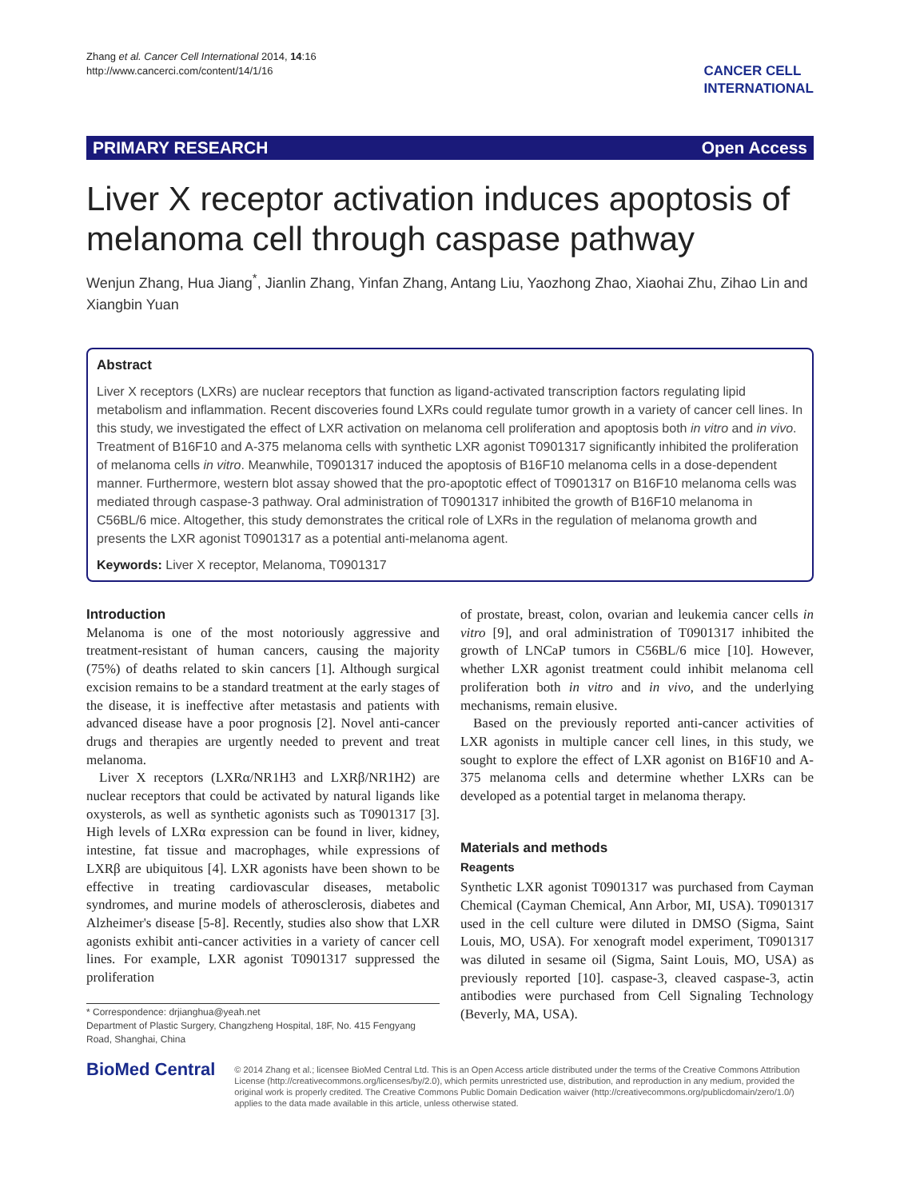Zhang et al. Cancer Cell International 2014, 14:16
http://www.cancerci.com/content/14/1/16
CANCER CELL
INTERNATIONAL
PRIMARY RESEARCH Open Access
Liver X receptor activation induces apoptosis of melanoma cell through caspase pathway
Wenjun Zhang, Hua Jiang<sup>*</sup>, Jianlin Zhang, Yinfan Zhang, Antang Liu, Yaozhong Zhao, Xiaohai Zhu, Zihao Lin and Xiangbin Yuan
Abstract
Liver X receptors (LXRs) are nuclear receptors that function as ligand-activated transcription factors regulating lipid metabolism and inflammation. Recent discoveries found LXRs could regulate tumor growth in a variety of cancer cell lines. In this study, we investigated the effect of LXR activation on melanoma cell proliferation and apoptosis both in vitro and in vivo. Treatment of B16F10 and A-375 melanoma cells with synthetic LXR agonist T0901317 significantly inhibited the proliferation of melanoma cells in vitro. Meanwhile, T0901317 induced the apoptosis of B16F10 melanoma cells in a dose-dependent manner. Furthermore, western blot assay showed that the pro-apoptotic effect of T0901317 on B16F10 melanoma cells was mediated through caspase-3 pathway. Oral administration of T0901317 inhibited the growth of B16F10 melanoma in C56BL/6 mice. Altogether, this study demonstrates the critical role of LXRs in the regulation of melanoma growth and presents the LXR agonist T0901317 as a potential anti-melanoma agent.
Keywords: Liver X receptor, Melanoma, T0901317
Introduction
Melanoma is one of the most notoriously aggressive and treatment-resistant of human cancers, causing the majority (75%) of deaths related to skin cancers [1]. Although surgical excision remains to be a standard treatment at the early stages of the disease, it is ineffective after metastasis and patients with advanced disease have a poor prognosis [2]. Novel anti-cancer drugs and therapies are urgently needed to prevent and treat melanoma.
Liver X receptors (LXRα/NR1H3 and LXRβ/NR1H2) are nuclear receptors that could be activated by natural ligands like oxysterols, as well as synthetic agonists such as T0901317 [3]. High levels of LXRα expression can be found in liver, kidney, intestine, fat tissue and macrophages, while expressions of LXRβ are ubiquitous [4]. LXR agonists have been shown to be effective in treating cardiovascular diseases, metabolic syndromes, and murine models of atherosclerosis, diabetes and Alzheimer's disease [5-8]. Recently, studies also show that LXR agonists exhibit anti-cancer activities in a variety of cancer cell lines. For example, LXR agonist T0901317 suppressed the proliferation
* Correspondence: drjianghua@yeah.net
Department of Plastic Surgery, Changzheng Hospital, 18F, No. 415 Fengyang Road, Shanghai, China
of prostate, breast, colon, ovarian and leukemia cancer cells in vitro [9], and oral administration of T0901317 inhibited the growth of LNCaP tumors in C56BL/6 mice [10]. However, whether LXR agonist treatment could inhibit melanoma cell proliferation both in vitro and in vivo, and the underlying mechanisms, remain elusive.
Based on the previously reported anti-cancer activities of LXR agonists in multiple cancer cell lines, in this study, we sought to explore the effect of LXR agonist on B16F10 and A-375 melanoma cells and determine whether LXRs can be developed as a potential target in melanoma therapy.
Materials and methods
Reagents
Synthetic LXR agonist T0901317 was purchased from Cayman Chemical (Cayman Chemical, Ann Arbor, MI, USA). T0901317 used in the cell culture were diluted in DMSO (Sigma, Saint Louis, MO, USA). For xenograft model experiment, T0901317 was diluted in sesame oil (Sigma, Saint Louis, MO, USA) as previously reported [10]. caspase-3, cleaved caspase-3, actin antibodies were purchased from Cell Signaling Technology (Beverly, MA, USA).
BioMed Central
© 2014 Zhang et al.; licensee BioMed Central Ltd. This is an Open Access article distributed under the terms of the Creative Commons Attribution License (http://creativecommons.org/licenses/by/2.0), which permits unrestricted use, distribution, and reproduction in any medium, provided the original work is properly credited. The Creative Commons Public Domain Dedication waiver (http://creativecommons.org/publicdomain/zero/1.0/) applies to the data made available in this article, unless otherwise stated.